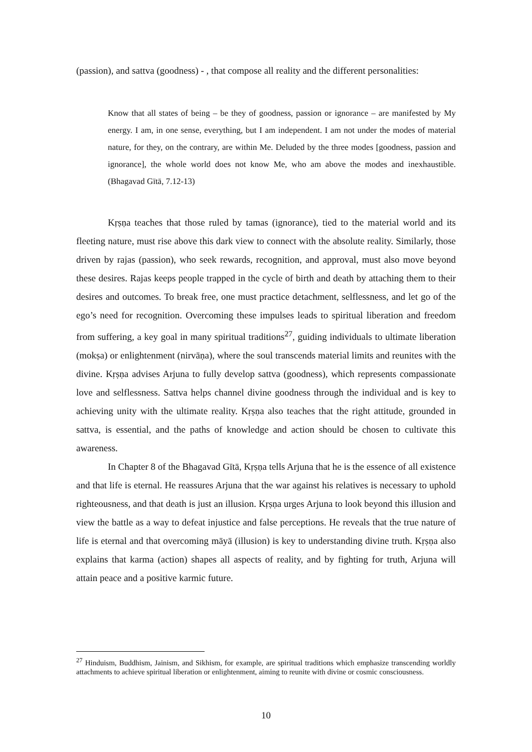(passion), and sattva (goodness) - , that compose all reality and the different personalities:
Know that all states of being – be they of goodness, passion or ignorance – are manifested by My energy. I am, in one sense, everything, but I am independent. I am not under the modes of material nature, for they, on the contrary, are within Me. Deluded by the three modes [goodness, passion and ignorance], the whole world does not know Me, who am above the modes and inexhaustible. (Bhagavad Gītā, 7.12-13)
Kṛṣṇa teaches that those ruled by tamas (ignorance), tied to the material world and its fleeting nature, must rise above this dark view to connect with the absolute reality. Similarly, those driven by rajas (passion), who seek rewards, recognition, and approval, must also move beyond these desires. Rajas keeps people trapped in the cycle of birth and death by attaching them to their desires and outcomes. To break free, one must practice detachment, selflessness, and let go of the ego’s need for recognition. Overcoming these impulses leads to spiritual liberation and freedom from suffering, a key goal in many spiritual traditions<sup>27</sup>, guiding individuals to ultimate liberation (mokṣa) or enlightenment (nirvāṇa), where the soul transcends material limits and reunites with the divine. Kṛṣṇa advises Arjuna to fully develop sattva (goodness), which represents compassionate love and selflessness. Sattva helps channel divine goodness through the individual and is key to achieving unity with the ultimate reality. Kṛṣṇa also teaches that the right attitude, grounded in sattva, is essential, and the paths of knowledge and action should be chosen to cultivate this awareness.
In Chapter 8 of the Bhagavad Gītā, Kṛṣṇa tells Arjuna that he is the essence of all existence and that life is eternal. He reassures Arjuna that the war against his relatives is necessary to uphold righteousness, and that death is just an illusion. Kṛṣṇa urges Arjuna to look beyond this illusion and view the battle as a way to defeat injustice and false perceptions. He reveals that the true nature of life is eternal and that overcoming māyā (illusion) is key to understanding divine truth. Kṛṣṇa also explains that karma (action) shapes all aspects of reality, and by fighting for truth, Arjuna will attain peace and a positive karmic future.
<sup>27</sup> Hinduism, Buddhism, Jainism, and Sikhism, for example, are spiritual traditions which emphasize transcending worldly attachments to achieve spiritual liberation or enlightenment, aiming to reunite with divine or cosmic consciousness.
10